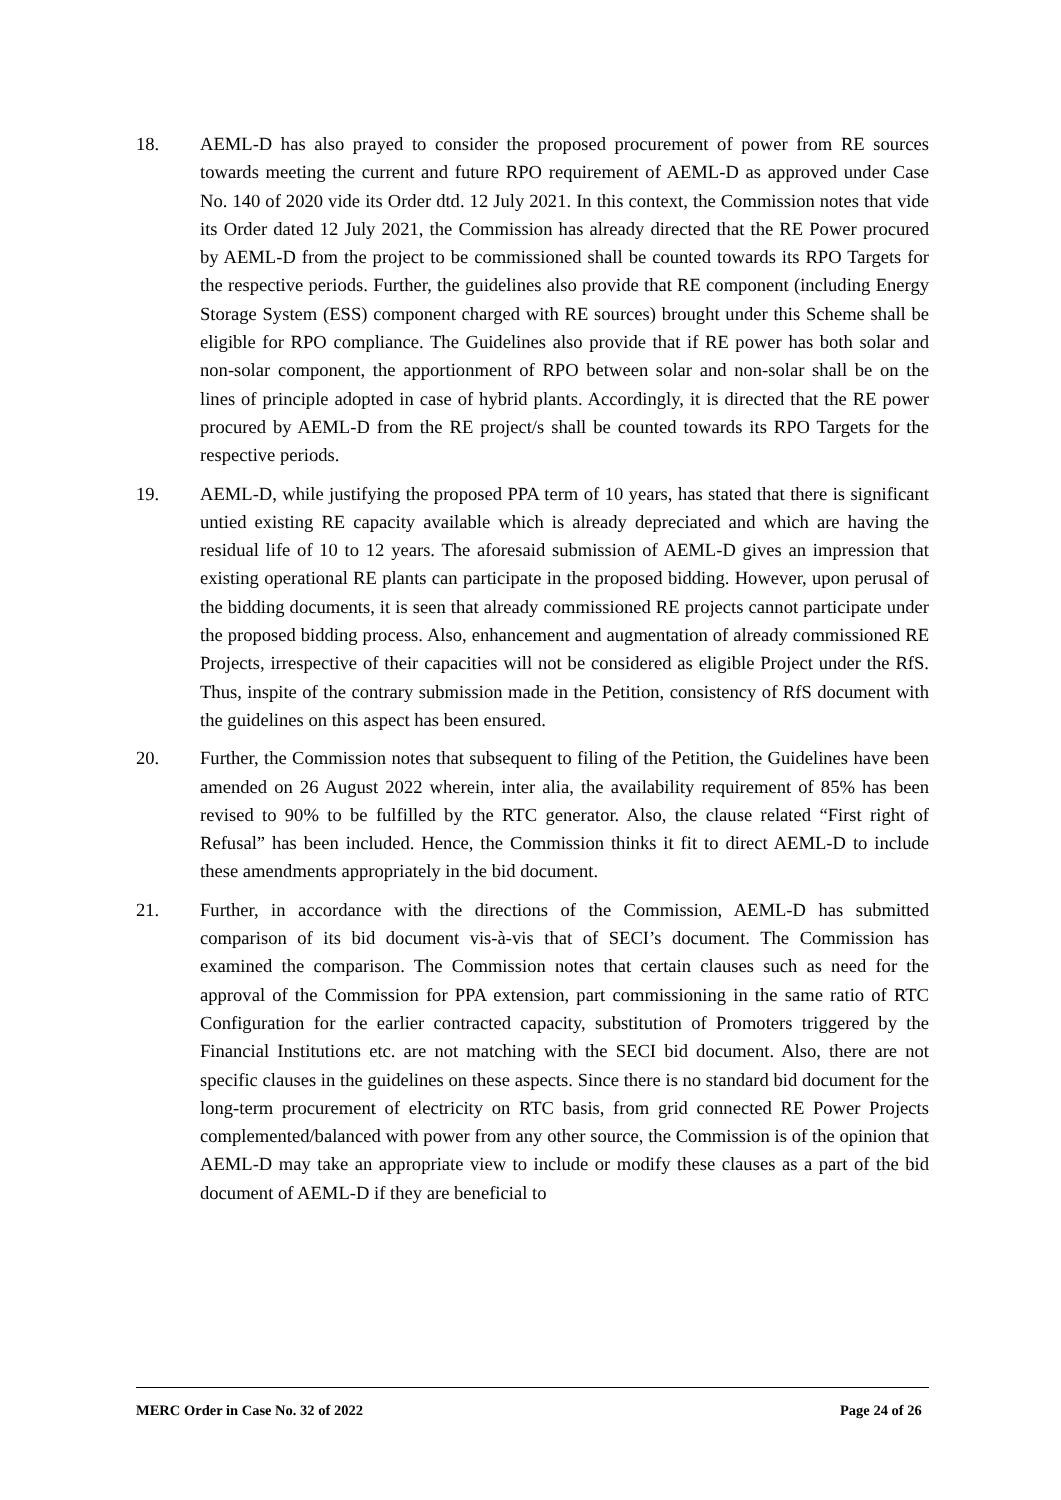18. AEML-D has also prayed to consider the proposed procurement of power from RE sources towards meeting the current and future RPO requirement of AEML-D as approved under Case No. 140 of 2020 vide its Order dtd. 12 July 2021. In this context, the Commission notes that vide its Order dated 12 July 2021, the Commission has already directed that the RE Power procured by AEML-D from the project to be commissioned shall be counted towards its RPO Targets for the respective periods. Further, the guidelines also provide that RE component (including Energy Storage System (ESS) component charged with RE sources) brought under this Scheme shall be eligible for RPO compliance. The Guidelines also provide that if RE power has both solar and non-solar component, the apportionment of RPO between solar and non-solar shall be on the lines of principle adopted in case of hybrid plants. Accordingly, it is directed that the RE power procured by AEML-D from the RE project/s shall be counted towards its RPO Targets for the respective periods.
19. AEML-D, while justifying the proposed PPA term of 10 years, has stated that there is significant untied existing RE capacity available which is already depreciated and which are having the residual life of 10 to 12 years. The aforesaid submission of AEML-D gives an impression that existing operational RE plants can participate in the proposed bidding. However, upon perusal of the bidding documents, it is seen that already commissioned RE projects cannot participate under the proposed bidding process. Also, enhancement and augmentation of already commissioned RE Projects, irrespective of their capacities will not be considered as eligible Project under the RfS. Thus, inspite of the contrary submission made in the Petition, consistency of RfS document with the guidelines on this aspect has been ensured.
20. Further, the Commission notes that subsequent to filing of the Petition, the Guidelines have been amended on 26 August 2022 wherein, inter alia, the availability requirement of 85% has been revised to 90% to be fulfilled by the RTC generator. Also, the clause related “First right of Refusal” has been included. Hence, the Commission thinks it fit to direct AEML-D to include these amendments appropriately in the bid document.
21. Further, in accordance with the directions of the Commission, AEML-D has submitted comparison of its bid document vis-à-vis that of SECI’s document. The Commission has examined the comparison. The Commission notes that certain clauses such as need for the approval of the Commission for PPA extension, part commissioning in the same ratio of RTC Configuration for the earlier contracted capacity, substitution of Promoters triggered by the Financial Institutions etc. are not matching with the SECI bid document. Also, there are not specific clauses in the guidelines on these aspects. Since there is no standard bid document for the long-term procurement of electricity on RTC basis, from grid connected RE Power Projects complemented/balanced with power from any other source, the Commission is of the opinion that AEML-D may take an appropriate view to include or modify these clauses as a part of the bid document of AEML-D if they are beneficial to
MERC Order in Case No. 32 of 2022 Page 24 of 26